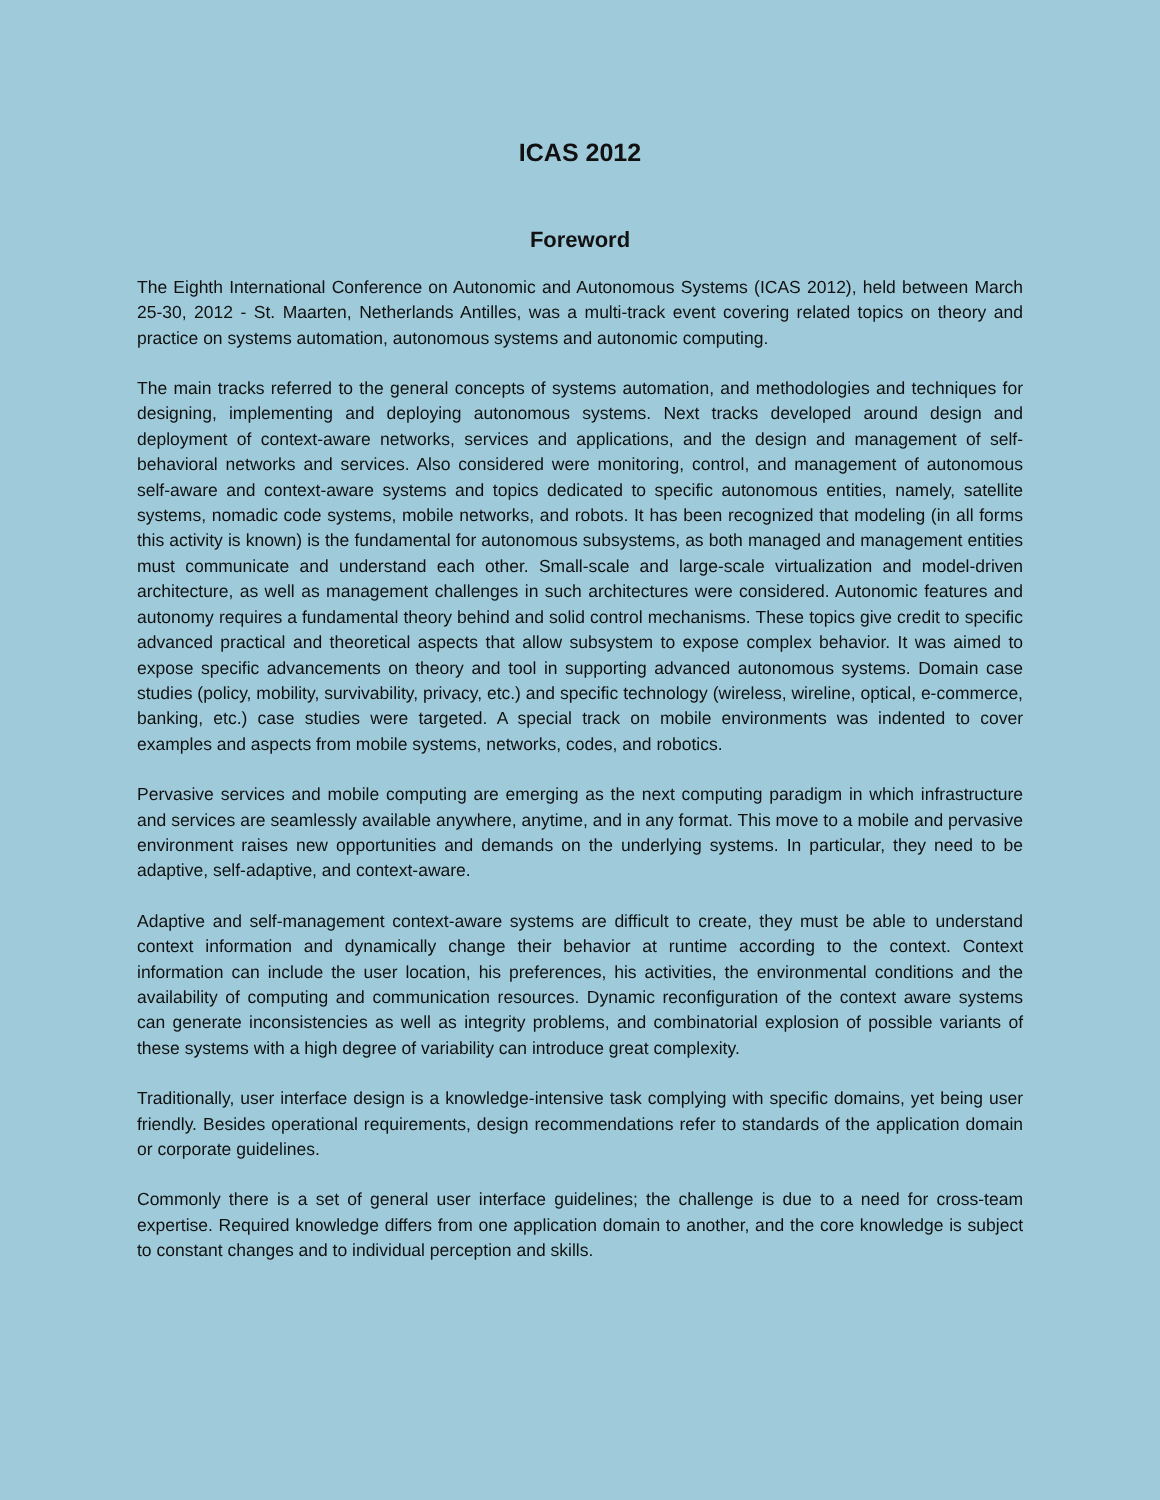ICAS 2012
Foreword
The Eighth International Conference on Autonomic and Autonomous Systems (ICAS 2012), held between March 25-30, 2012 - St. Maarten, Netherlands Antilles, was a multi-track event covering related topics on theory and practice on systems automation, autonomous systems and autonomic computing.
The main tracks referred to the general concepts of systems automation, and methodologies and techniques for designing, implementing and deploying autonomous systems. Next tracks developed around design and deployment of context-aware networks, services and applications, and the design and management of self-behavioral networks and services. Also considered were monitoring, control, and management of autonomous self-aware and context-aware systems and topics dedicated to specific autonomous entities, namely, satellite systems, nomadic code systems, mobile networks, and robots. It has been recognized that modeling (in all forms this activity is known) is the fundamental for autonomous subsystems, as both managed and management entities must communicate and understand each other. Small-scale and large-scale virtualization and model-driven architecture, as well as management challenges in such architectures were considered. Autonomic features and autonomy requires a fundamental theory behind and solid control mechanisms. These topics give credit to specific advanced practical and theoretical aspects that allow subsystem to expose complex behavior. It was aimed to expose specific advancements on theory and tool in supporting advanced autonomous systems. Domain case studies (policy, mobility, survivability, privacy, etc.) and specific technology (wireless, wireline, optical, e-commerce, banking, etc.) case studies were targeted. A special track on mobile environments was indented to cover examples and aspects from mobile systems, networks, codes, and robotics.
Pervasive services and mobile computing are emerging as the next computing paradigm in which infrastructure and services are seamlessly available anywhere, anytime, and in any format. This move to a mobile and pervasive environment raises new opportunities and demands on the underlying systems. In particular, they need to be adaptive, self-adaptive, and context-aware.
Adaptive and self-management context-aware systems are difficult to create, they must be able to understand context information and dynamically change their behavior at runtime according to the context. Context information can include the user location, his preferences, his activities, the environmental conditions and the availability of computing and communication resources. Dynamic reconfiguration of the context aware systems can generate inconsistencies as well as integrity problems, and combinatorial explosion of possible variants of these systems with a high degree of variability can introduce great complexity.
Traditionally, user interface design is a knowledge-intensive task complying with specific domains, yet being user friendly. Besides operational requirements, design recommendations refer to standards of the application domain or corporate guidelines.
Commonly there is a set of general user interface guidelines; the challenge is due to a need for cross-team expertise. Required knowledge differs from one application domain to another, and the core knowledge is subject to constant changes and to individual perception and skills.